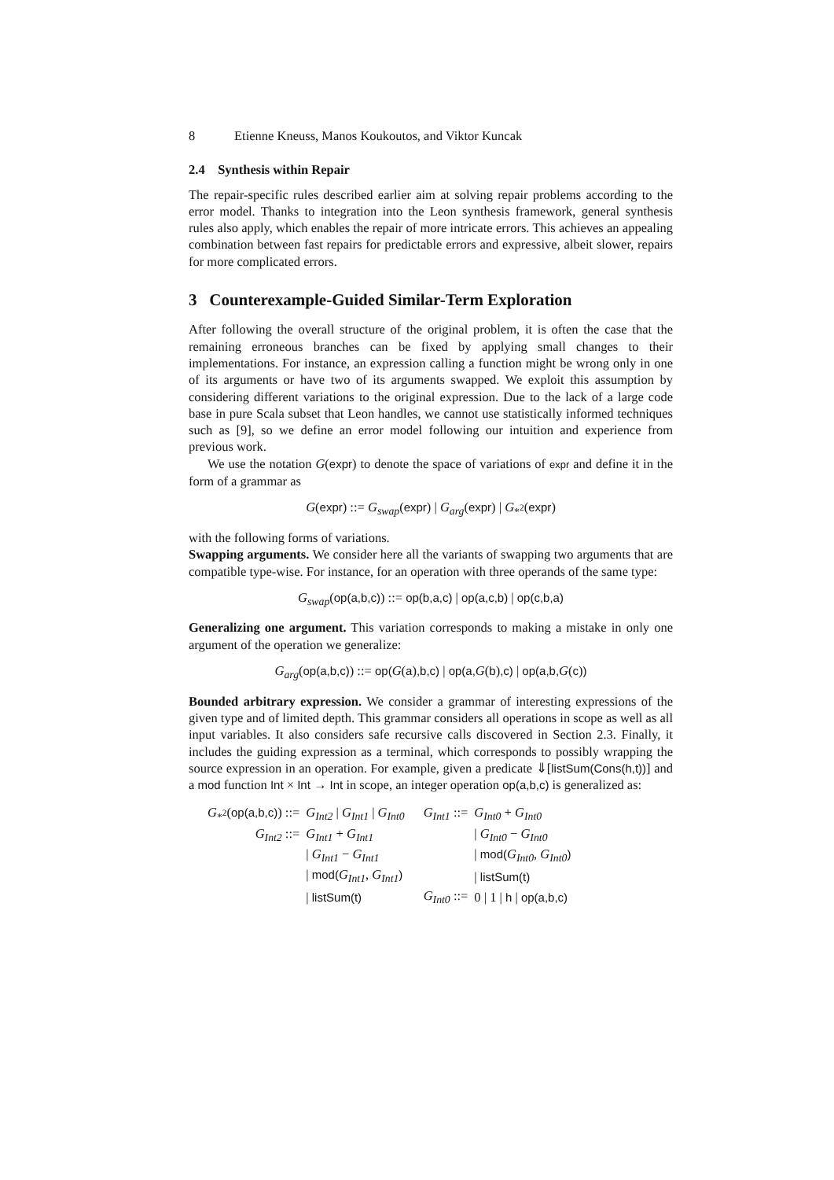8 Etienne Kneuss, Manos Koukoutos, and Viktor Kuncak
2.4 Synthesis within Repair
The repair-specific rules described earlier aim at solving repair problems according to the error model. Thanks to integration into the Leon synthesis framework, general synthesis rules also apply, which enables the repair of more intricate errors. This achieves an appealing combination between fast repairs for predictable errors and expressive, albeit slower, repairs for more complicated errors.
3 Counterexample-Guided Similar-Term Exploration
After following the overall structure of the original problem, it is often the case that the remaining erroneous branches can be fixed by applying small changes to their implementations. For instance, an expression calling a function might be wrong only in one of its arguments or have two of its arguments swapped. We exploit this assumption by considering different variations to the original expression. Due to the lack of a large code base in pure Scala subset that Leon handles, we cannot use statistically informed techniques such as [9], so we define an error model following our intuition and experience from previous work.
We use the notation G(expr) to denote the space of variations of expr and define it in the form of a grammar as
G(expr) ::= G<sub>swap</sub>(expr) | G<sub>arg</sub>(expr) | G<sub>*<sup>2</sup></sub>(expr)
with the following forms of variations.
Swapping arguments. We consider here all the variants of swapping two arguments that are compatible type-wise. For instance, for an operation with three operands of the same type:
G<sub>swap</sub>(op(a,b,c)) ::= op(b,a,c) | op(a,c,b) | op(c,b,a)
Generalizing one argument. This variation corresponds to making a mistake in only one argument of the operation we generalize:
G<sub>arg</sub>(op(a,b,c)) ::= op(G(a),b,c) | op(a, G(b),c) | op(a,b, G(c))
Bounded arbitrary expression. We consider a grammar of interesting expressions of the given type and of limited depth. This grammar considers all operations in scope as well as all input variables. It also considers safe recursive calls discovered in Section 2.3. Finally, it includes the guiding expression as a terminal, which corresponds to possibly wrapping the source expression in an operation. For example, given a predicate ⇓[listSum(Cons(h,t))] and a mod function Int × Int → Int in scope, an integer operation op(a,b,c) is generalized as:
| G<sub>*<sup>2</sup></sub>( op(a,b,c) ) ::= | G<sub>Int2</sub> / G<sub>Int1</sub> / G<sub>Int0</sub> | G<sub>Int1</sub> ::= | G<sub>Int0</sub> + G<sub>Int0</sub> |
| G<sub>Int2</sub> ::= | G<sub>Int1</sub> + G<sub>Int1</sub> | | / G<sub>Int0</sub> − G<sub>Int0</sub> |
| | / G<sub>Int1</sub> − G<sub>Int1</sub> | | / mod( G<sub>Int0</sub> , G<sub>Int0</sub> ) |
| | / mod( G<sub>Int1</sub> , G<sub>Int1</sub> ) | | / listSum(t) |
| | / listSum(t) | G<sub>Int0</sub> ::= | 0 / 1 / h / op(a,b,c) |